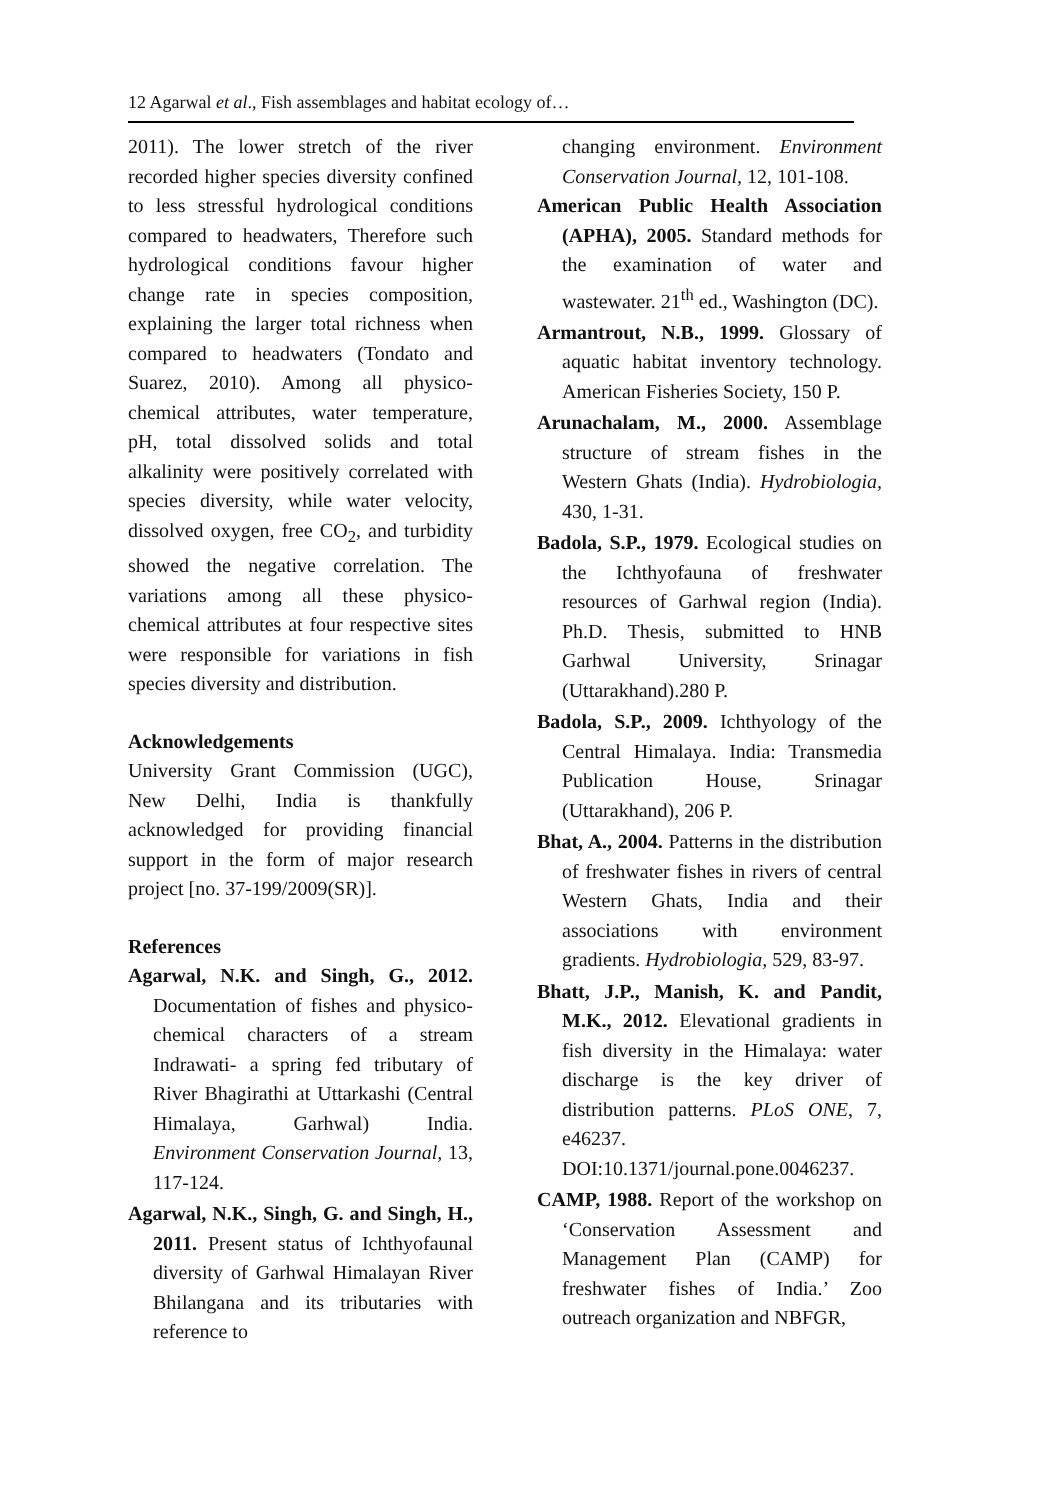12 Agarwal et al., Fish assemblages and habitat ecology of…
2011). The lower stretch of the river recorded higher species diversity confined to less stressful hydrological conditions compared to headwaters, Therefore such hydrological conditions favour higher change rate in species composition, explaining the larger total richness when compared to headwaters (Tondato and Suarez, 2010). Among all physico-chemical attributes, water temperature, pH, total dissolved solids and total alkalinity were positively correlated with species diversity, while water velocity, dissolved oxygen, free CO<sub>2</sub>, and turbidity showed the negative correlation. The variations among all these physico-chemical attributes at four respective sites were responsible for variations in fish species diversity and distribution.
Acknowledgements
University Grant Commission (UGC), New Delhi, India is thankfully acknowledged for providing financial support in the form of major research project [no. 37-199/2009(SR)].
References
Agarwal, N.K. and Singh, G., 2012. Documentation of fishes and physico-chemical characters of a stream Indrawati- a spring fed tributary of River Bhagirathi at Uttarkashi (Central Himalaya, Garhwal) India. Environment Conservation Journal, 13, 117-124.
Agarwal, N.K., Singh, G. and Singh, H., 2011. Present status of Ichthyofaunal diversity of Garhwal Himalayan River Bhilangana and its tributaries with reference to
changing environment. Environment Conservation Journal, 12, 101-108.
American Public Health Association (APHA), 2005. Standard methods for the examination of water and wastewater. 21<sup>th</sup> ed., Washington (DC).
Armantrout, N.B., 1999. Glossary of aquatic habitat inventory technology. American Fisheries Society, 150 P.
Arunachalam, M., 2000. Assemblage structure of stream fishes in the Western Ghats (India). Hydrobiologia, 430, 1-31.
Badola, S.P., 1979. Ecological studies on the Ichthyofauna of freshwater resources of Garhwal region (India). Ph.D. Thesis, submitted to HNB Garhwal University, Srinagar (Uttarakhand).280 P.
Badola, S.P., 2009. Ichthyology of the Central Himalaya. India: Transmedia Publication House, Srinagar (Uttarakhand), 206 P.
Bhat, A., 2004. Patterns in the distribution of freshwater fishes in rivers of central Western Ghats, India and their associations with environment gradients. Hydrobiologia, 529, 83-97.
Bhatt, J.P., Manish, K. and Pandit, M.K., 2012. Elevational gradients in fish diversity in the Himalaya: water discharge is the key driver of distribution patterns. PLoS ONE, 7, e46237. DOI:10.1371/journal.pone.0046237.
CAMP, 1988. Report of the workshop on ‘Conservation Assessment and Management Plan (CAMP) for freshwater fishes of India.’ Zoo outreach organization and NBFGR,